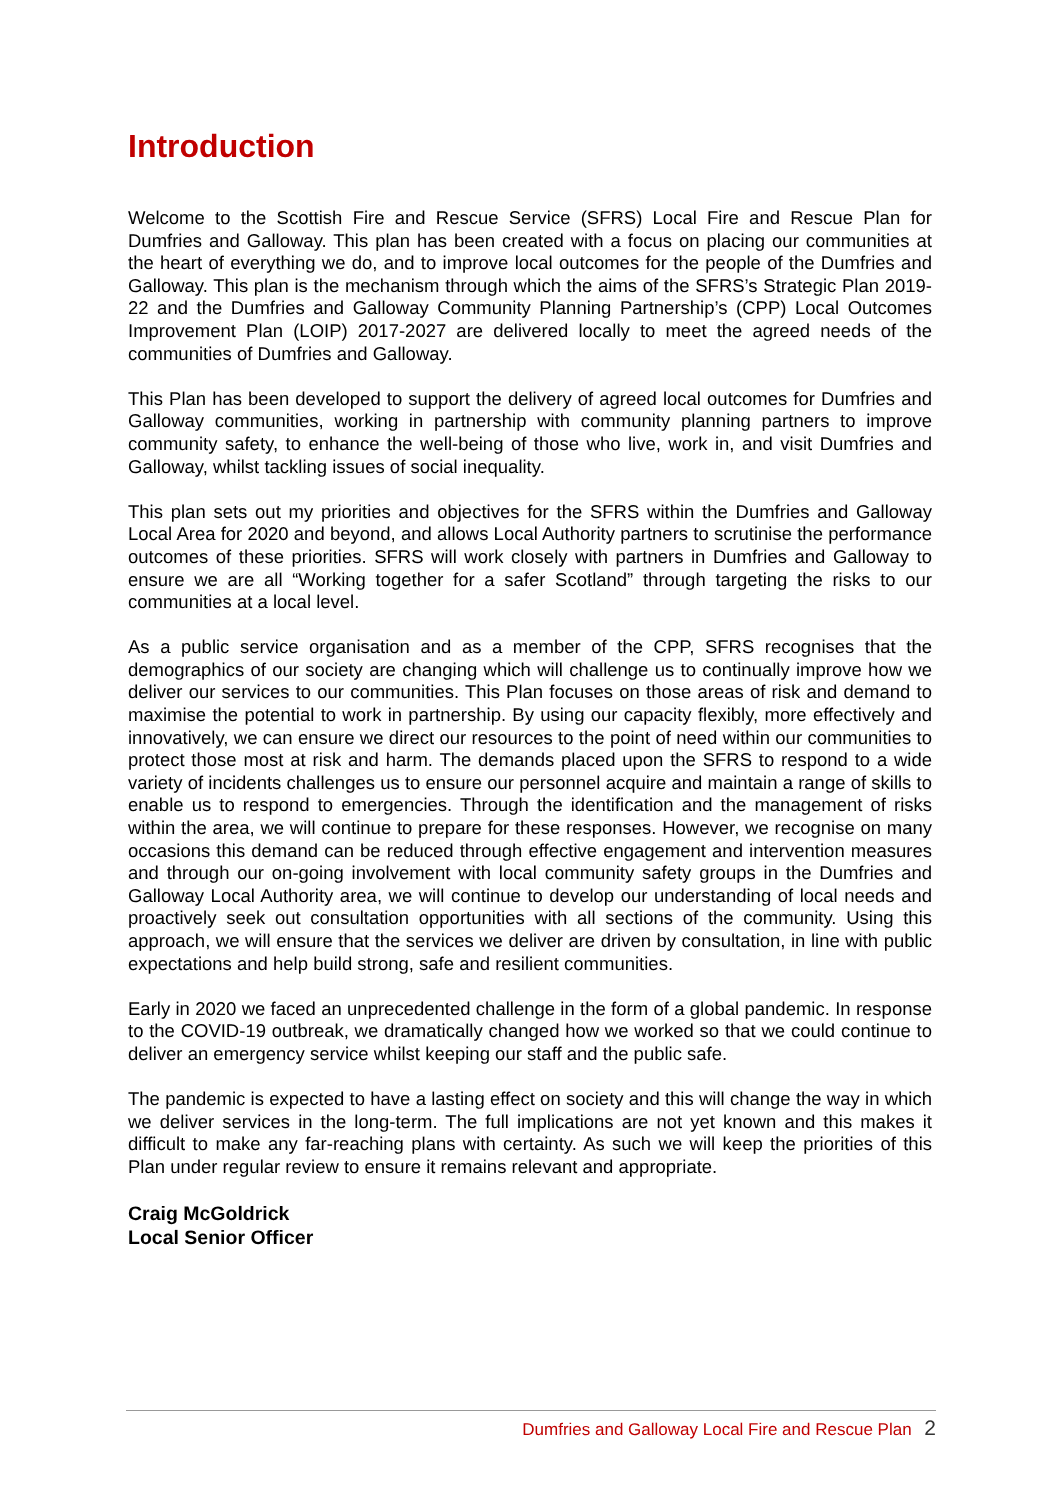Introduction
Welcome to the Scottish Fire and Rescue Service (SFRS) Local Fire and Rescue Plan for Dumfries and Galloway. This plan has been created with a focus on placing our communities at the heart of everything we do, and to improve local outcomes for the people of the Dumfries and Galloway. This plan is the mechanism through which the aims of the SFRS’s Strategic Plan 2019-22 and the Dumfries and Galloway Community Planning Partnership’s (CPP) Local Outcomes Improvement Plan (LOIP) 2017-2027 are delivered locally to meet the agreed needs of the communities of Dumfries and Galloway.
This Plan has been developed to support the delivery of agreed local outcomes for Dumfries and Galloway communities, working in partnership with community planning partners to improve community safety, to enhance the well-being of those who live, work in, and visit Dumfries and Galloway, whilst tackling issues of social inequality.
This plan sets out my priorities and objectives for the SFRS within the Dumfries and Galloway Local Area for 2020 and beyond, and allows Local Authority partners to scrutinise the performance outcomes of these priorities. SFRS will work closely with partners in Dumfries and Galloway to ensure we are all “Working together for a safer Scotland” through targeting the risks to our communities at a local level.
As a public service organisation and as a member of the CPP, SFRS recognises that the demographics of our society are changing which will challenge us to continually improve how we deliver our services to our communities. This Plan focuses on those areas of risk and demand to maximise the potential to work in partnership. By using our capacity flexibly, more effectively and innovatively, we can ensure we direct our resources to the point of need within our communities to protect those most at risk and harm. The demands placed upon the SFRS to respond to a wide variety of incidents challenges us to ensure our personnel acquire and maintain a range of skills to enable us to respond to emergencies. Through the identification and the management of risks within the area, we will continue to prepare for these responses. However, we recognise on many occasions this demand can be reduced through effective engagement and intervention measures and through our on-going involvement with local community safety groups in the Dumfries and Galloway Local Authority area, we will continue to develop our understanding of local needs and proactively seek out consultation opportunities with all sections of the community. Using this approach, we will ensure that the services we deliver are driven by consultation, in line with public expectations and help build strong, safe and resilient communities.
Early in 2020 we faced an unprecedented challenge in the form of a global pandemic. In response to the COVID-19 outbreak, we dramatically changed how we worked so that we could continue to deliver an emergency service whilst keeping our staff and the public safe.
The pandemic is expected to have a lasting effect on society and this will change the way in which we deliver services in the long-term. The full implications are not yet known and this makes it difficult to make any far-reaching plans with certainty. As such we will keep the priorities of this Plan under regular review to ensure it remains relevant and appropriate.
Craig McGoldrick
Local Senior Officer
Dumfries and Galloway Local Fire and Rescue Plan 2